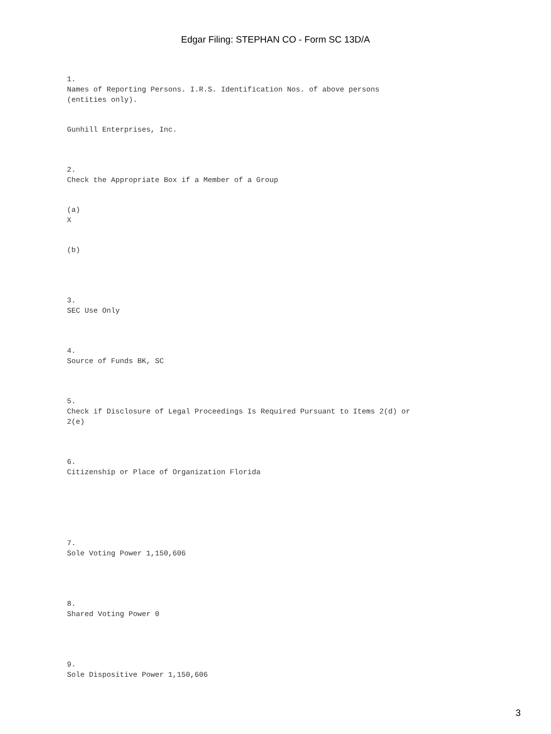Edgar Filing: STEPHAN CO - Form SC 13D/A
1.
Names of Reporting Persons. I.R.S. Identification Nos. of above persons
(entities only).
Gunhill Enterprises, Inc.
2.
Check the Appropriate Box if a Member of a Group
(a)
X
(b)
3.
SEC Use Only
4.
Source of Funds BK, SC
5.
Check if Disclosure of Legal Proceedings Is Required Pursuant to Items 2(d) or
2(e)
6.
Citizenship or Place of Organization Florida
7.
Sole Voting Power 1,150,606
8.
Shared Voting Power 0
9.
Sole Dispositive Power 1,150,606
3